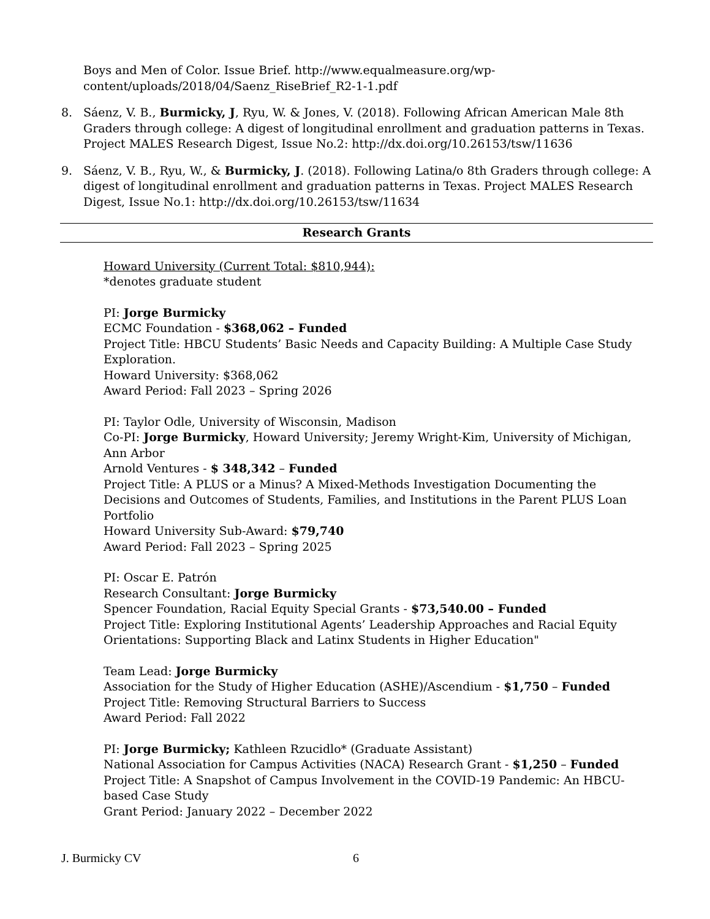Boys and Men of Color. Issue Brief. http://www.equalmeasure.org/wp-content/uploads/2018/04/Saenz_RiseBrief_R2-1-1.pdf
8. Sáenz, V. B., Burmicky, J, Ryu, W. & Jones, V. (2018). Following African American Male 8th Graders through college: A digest of longitudinal enrollment and graduation patterns in Texas. Project MALES Research Digest, Issue No.2: http://dx.doi.org/10.26153/tsw/11636
9. Sáenz, V. B., Ryu, W., & Burmicky, J. (2018). Following Latina/o 8th Graders through college: A digest of longitudinal enrollment and graduation patterns in Texas. Project MALES Research Digest, Issue No.1: http://dx.doi.org/10.26153/tsw/11634
Research Grants
Howard University (Current Total: $810,944):
*denotes graduate student
PI: Jorge Burmicky
ECMC Foundation - $368,062 – Funded
Project Title: HBCU Students’ Basic Needs and Capacity Building: A Multiple Case Study Exploration.
Howard University: $368,062
Award Period: Fall 2023 – Spring 2026
PI: Taylor Odle, University of Wisconsin, Madison
Co-PI: Jorge Burmicky, Howard University; Jeremy Wright-Kim, University of Michigan, Ann Arbor
Arnold Ventures - $ 348,342 – Funded
Project Title: A PLUS or a Minus? A Mixed-Methods Investigation Documenting the Decisions and Outcomes of Students, Families, and Institutions in the Parent PLUS Loan Portfolio
Howard University Sub-Award: $79,740
Award Period: Fall 2023 – Spring 2025
PI: Oscar E. Patrón
Research Consultant: Jorge Burmicky
Spencer Foundation, Racial Equity Special Grants - $73,540.00 – Funded
Project Title: Exploring Institutional Agents’ Leadership Approaches and Racial Equity Orientations: Supporting Black and Latinx Students in Higher Education"
Team Lead: Jorge Burmicky
Association for the Study of Higher Education (ASHE)/Ascendium - $1,750 – Funded
Project Title: Removing Structural Barriers to Success
Award Period: Fall 2022
PI: Jorge Burmicky; Kathleen Rzucidlo* (Graduate Assistant)
National Association for Campus Activities (NACA) Research Grant - $1,250 – Funded
Project Title: A Snapshot of Campus Involvement in the COVID-19 Pandemic: An HBCU-based Case Study
Grant Period: January 2022 – December 2022
J. Burmicky CV 6